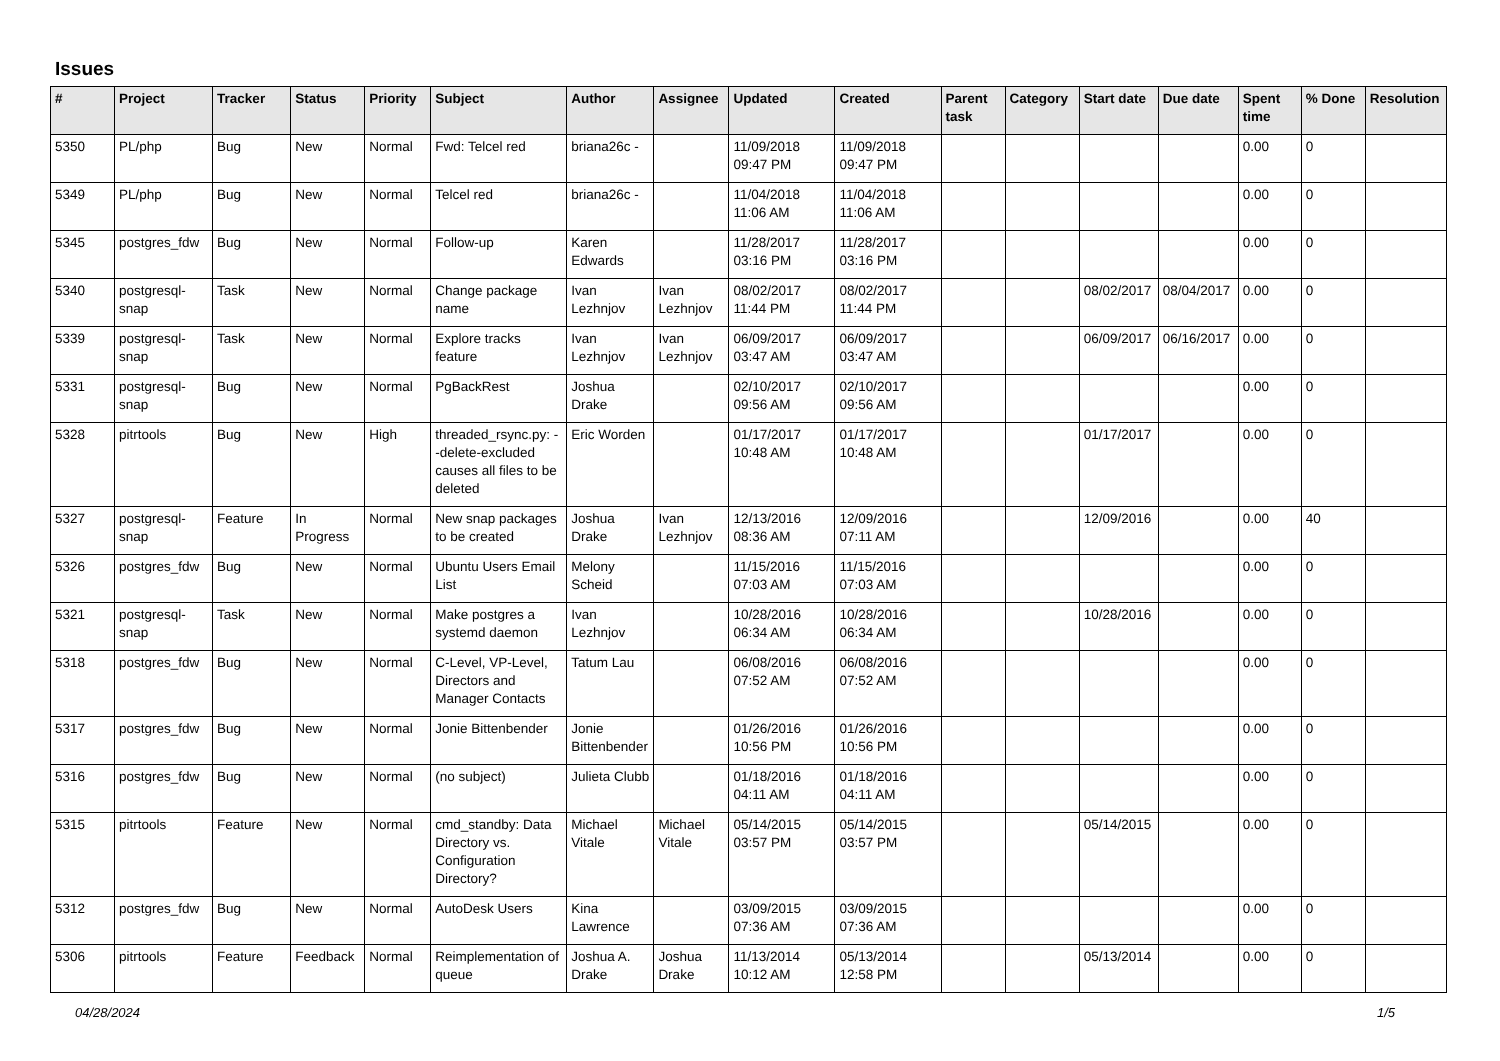Issues
| # | Project | Tracker | Status | Priority | Subject | Author | Assignee | Updated | Created | Parent task | Category | Start date | Due date | Spent time | % Done | Resolution |
| --- | --- | --- | --- | --- | --- | --- | --- | --- | --- | --- | --- | --- | --- | --- | --- | --- |
| 5350 | PL/php | Bug | New | Normal | Fwd: Telcel red | briana26c - | | 11/09/2018 09:47 PM | 11/09/2018 09:47 PM | | | | | 0.00 | 0 | |
| 5349 | PL/php | Bug | New | Normal | Telcel red | briana26c - | | 11/04/2018 11:06 AM | 11/04/2018 11:06 AM | | | | | 0.00 | 0 | |
| 5345 | postgres_fdw | Bug | New | Normal | Follow-up | Karen Edwards | | 11/28/2017 03:16 PM | 11/28/2017 03:16 PM | | | | | 0.00 | 0 | |
| 5340 | postgresql-snap | Task | New | Normal | Change package name | Ivan Lezhnjov | Ivan Lezhnjov | 08/02/2017 11:44 PM | 08/02/2017 11:44 PM | | | 08/02/2017 | 08/04/2017 | 0.00 | 0 | |
| 5339 | postgresql-snap | Task | New | Normal | Explore tracks feature | Ivan Lezhnjov | Ivan Lezhnjov | 06/09/2017 03:47 AM | 06/09/2017 03:47 AM | | | 06/09/2017 | 06/16/2017 | 0.00 | 0 | |
| 5331 | postgresql-snap | Bug | New | Normal | PgBackRest | Joshua Drake | | 02/10/2017 09:56 AM | 02/10/2017 09:56 AM | | | | | 0.00 | 0 | |
| 5328 | pitrtools | Bug | New | High | threaded_rsync.py: --delete-excluded causes all files to be deleted | Eric Worden | | 01/17/2017 10:48 AM | 01/17/2017 10:48 AM | | | 01/17/2017 | | 0.00 | 0 | |
| 5327 | postgresql-snap | Feature | In Progress | Normal | New snap packages to be created | Joshua Drake | Ivan Lezhnjov | 12/13/2016 08:36 AM | 12/09/2016 07:11 AM | | | 12/09/2016 | | 0.00 | 40 | |
| 5326 | postgres_fdw | Bug | New | Normal | Ubuntu Users Email List | Melony Scheid | | 11/15/2016 07:03 AM | 11/15/2016 07:03 AM | | | | | 0.00 | 0 | |
| 5321 | postgresql-snap | Task | New | Normal | Make postgres a systemd daemon | Ivan Lezhnjov | | 10/28/2016 06:34 AM | 10/28/2016 06:34 AM | | | 10/28/2016 | | 0.00 | 0 | |
| 5318 | postgres_fdw | Bug | New | Normal | C-Level, VP-Level, Directors and Manager Contacts | Tatum Lau | | 06/08/2016 07:52 AM | 06/08/2016 07:52 AM | | | | | 0.00 | 0 | |
| 5317 | postgres_fdw | Bug | New | Normal | Jonie Bittenbender | Jonie Bittenbender | | 01/26/2016 10:56 PM | 01/26/2016 10:56 PM | | | | | 0.00 | 0 | |
| 5316 | postgres_fdw | Bug | New | Normal | (no subject) | Julieta Clubb | | 01/18/2016 04:11 AM | 01/18/2016 04:11 AM | | | | | 0.00 | 0 | |
| 5315 | pitrtools | Feature | New | Normal | cmd_standby: Data Directory vs. Configuration Directory? | Michael Vitale | Michael Vitale | 05/14/2015 03:57 PM | 05/14/2015 03:57 PM | | | 05/14/2015 | | 0.00 | 0 | |
| 5312 | postgres_fdw | Bug | New | Normal | AutoDesk Users | Kina Lawrence | | 03/09/2015 07:36 AM | 03/09/2015 07:36 AM | | | | | 0.00 | 0 | |
| 5306 | pitrtools | Feature | Feedback | Normal | Reimplementation of queue | Joshua A. Drake | Joshua Drake | 11/13/2014 10:12 AM | 05/13/2014 12:58 PM | | | 05/13/2014 | | 0.00 | 0 | |
04/28/2024 1/5